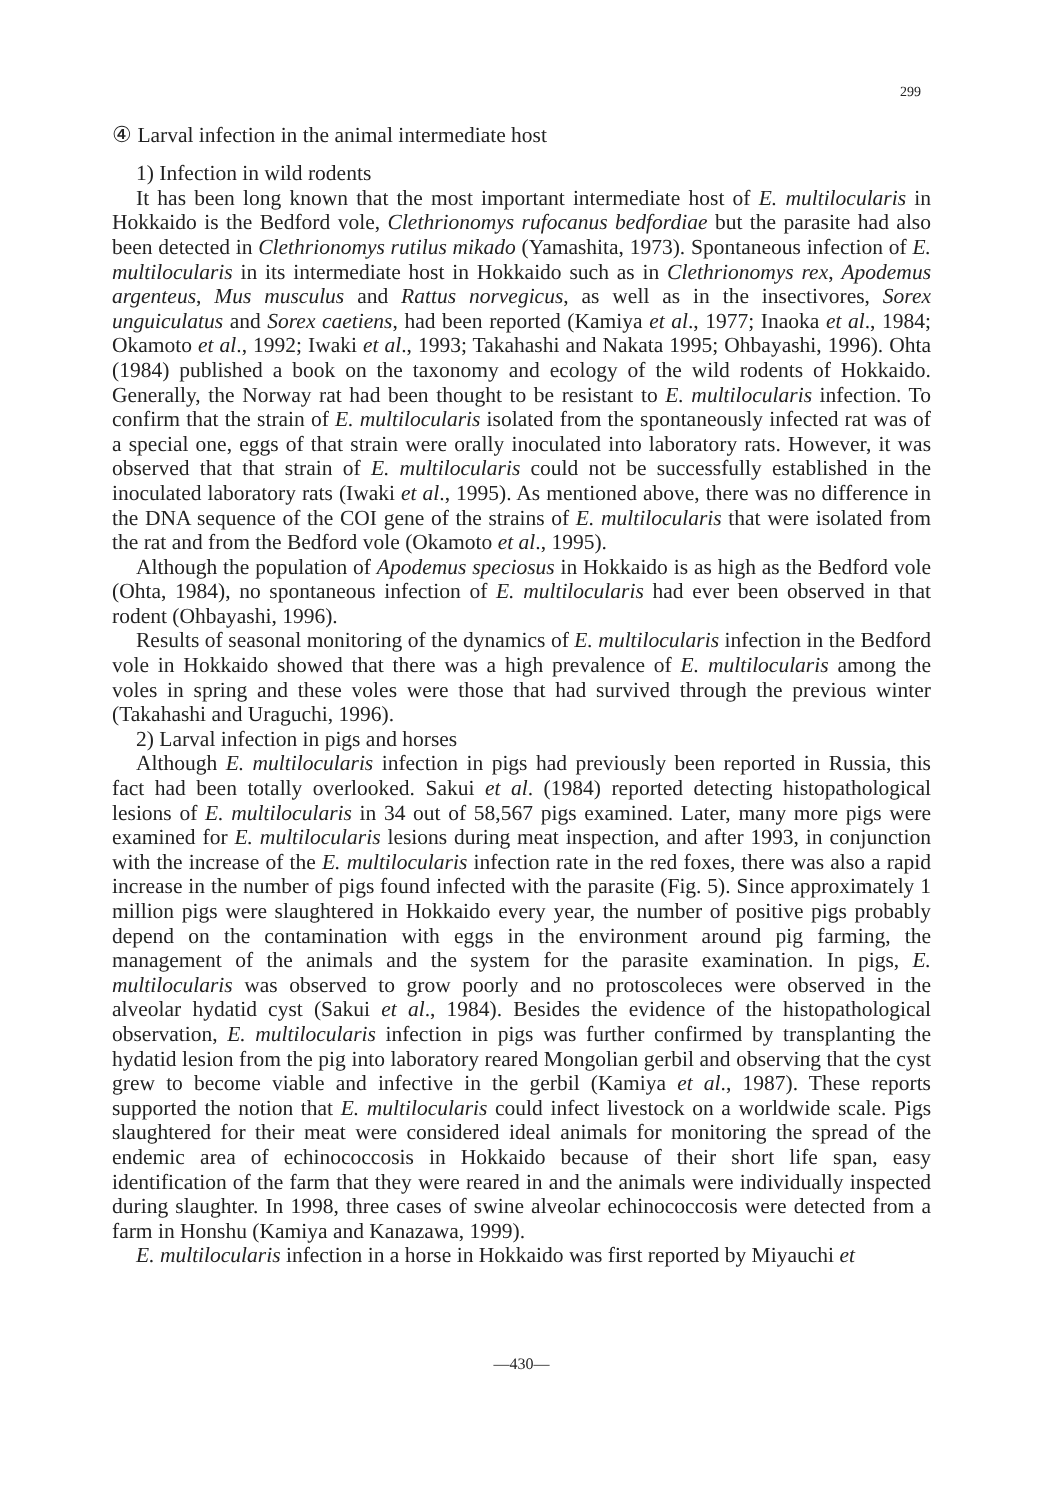299
④ Larval infection in the animal intermediate host
1) Infection in wild rodents
It has been long known that the most important intermediate host of E. multilocularis in Hokkaido is the Bedford vole, Clethrionomys rufocanus bedfordiae but the parasite had also been detected in Clethrionomys rutilus mikado (Yamashita, 1973). Spontaneous infection of E. multilocularis in its intermediate host in Hokkaido such as in Clethrionomys rex, Apodemus argenteus, Mus musculus and Rattus norvegicus, as well as in the insectivores, Sorex unguiculatus and Sorex caetiens, had been reported (Kamiya et al., 1977; Inaoka et al., 1984; Okamoto et al., 1992; Iwaki et al., 1993; Takahashi and Nakata 1995; Ohbayashi, 1996). Ohta (1984) published a book on the taxonomy and ecology of the wild rodents of Hokkaido. Generally, the Norway rat had been thought to be resistant to E. multilocularis infection. To confirm that the strain of E. multilocularis isolated from the spontaneously infected rat was of a special one, eggs of that strain were orally inoculated into laboratory rats. However, it was observed that that strain of E. multilocularis could not be successfully established in the inoculated laboratory rats (Iwaki et al., 1995). As mentioned above, there was no difference in the DNA sequence of the COI gene of the strains of E. multilocularis that were isolated from the rat and from the Bedford vole (Okamoto et al., 1995).
Although the population of Apodemus speciosus in Hokkaido is as high as the Bedford vole (Ohta, 1984), no spontaneous infection of E. multilocularis had ever been observed in that rodent (Ohbayashi, 1996).
Results of seasonal monitoring of the dynamics of E. multilocularis infection in the Bedford vole in Hokkaido showed that there was a high prevalence of E. multilocularis among the voles in spring and these voles were those that had survived through the previous winter (Takahashi and Uraguchi, 1996).
2) Larval infection in pigs and horses
Although E. multilocularis infection in pigs had previously been reported in Russia, this fact had been totally overlooked. Sakui et al. (1984) reported detecting histopathological lesions of E. multilocularis in 34 out of 58,567 pigs examined. Later, many more pigs were examined for E. multilocularis lesions during meat inspection, and after 1993, in conjunction with the increase of the E. multilocularis infection rate in the red foxes, there was also a rapid increase in the number of pigs found infected with the parasite (Fig. 5). Since approximately 1 million pigs were slaughtered in Hokkaido every year, the number of positive pigs probably depend on the contamination with eggs in the environment around pig farming, the management of the animals and the system for the parasite examination. In pigs, E. multilocularis was observed to grow poorly and no protoscoleces were observed in the alveolar hydatid cyst (Sakui et al., 1984). Besides the evidence of the histopathological observation, E. multilocularis infection in pigs was further confirmed by transplanting the hydatid lesion from the pig into laboratory reared Mongolian gerbil and observing that the cyst grew to become viable and infective in the gerbil (Kamiya et al., 1987). These reports supported the notion that E. multilocularis could infect livestock on a worldwide scale. Pigs slaughtered for their meat were considered ideal animals for monitoring the spread of the endemic area of echinococcosis in Hokkaido because of their short life span, easy identification of the farm that they were reared in and the animals were individually inspected during slaughter. In 1998, three cases of swine alveolar echinococcosis were detected from a farm in Honshu (Kamiya and Kanazawa, 1999).
E. multilocularis infection in a horse in Hokkaido was first reported by Miyauchi et
—430—